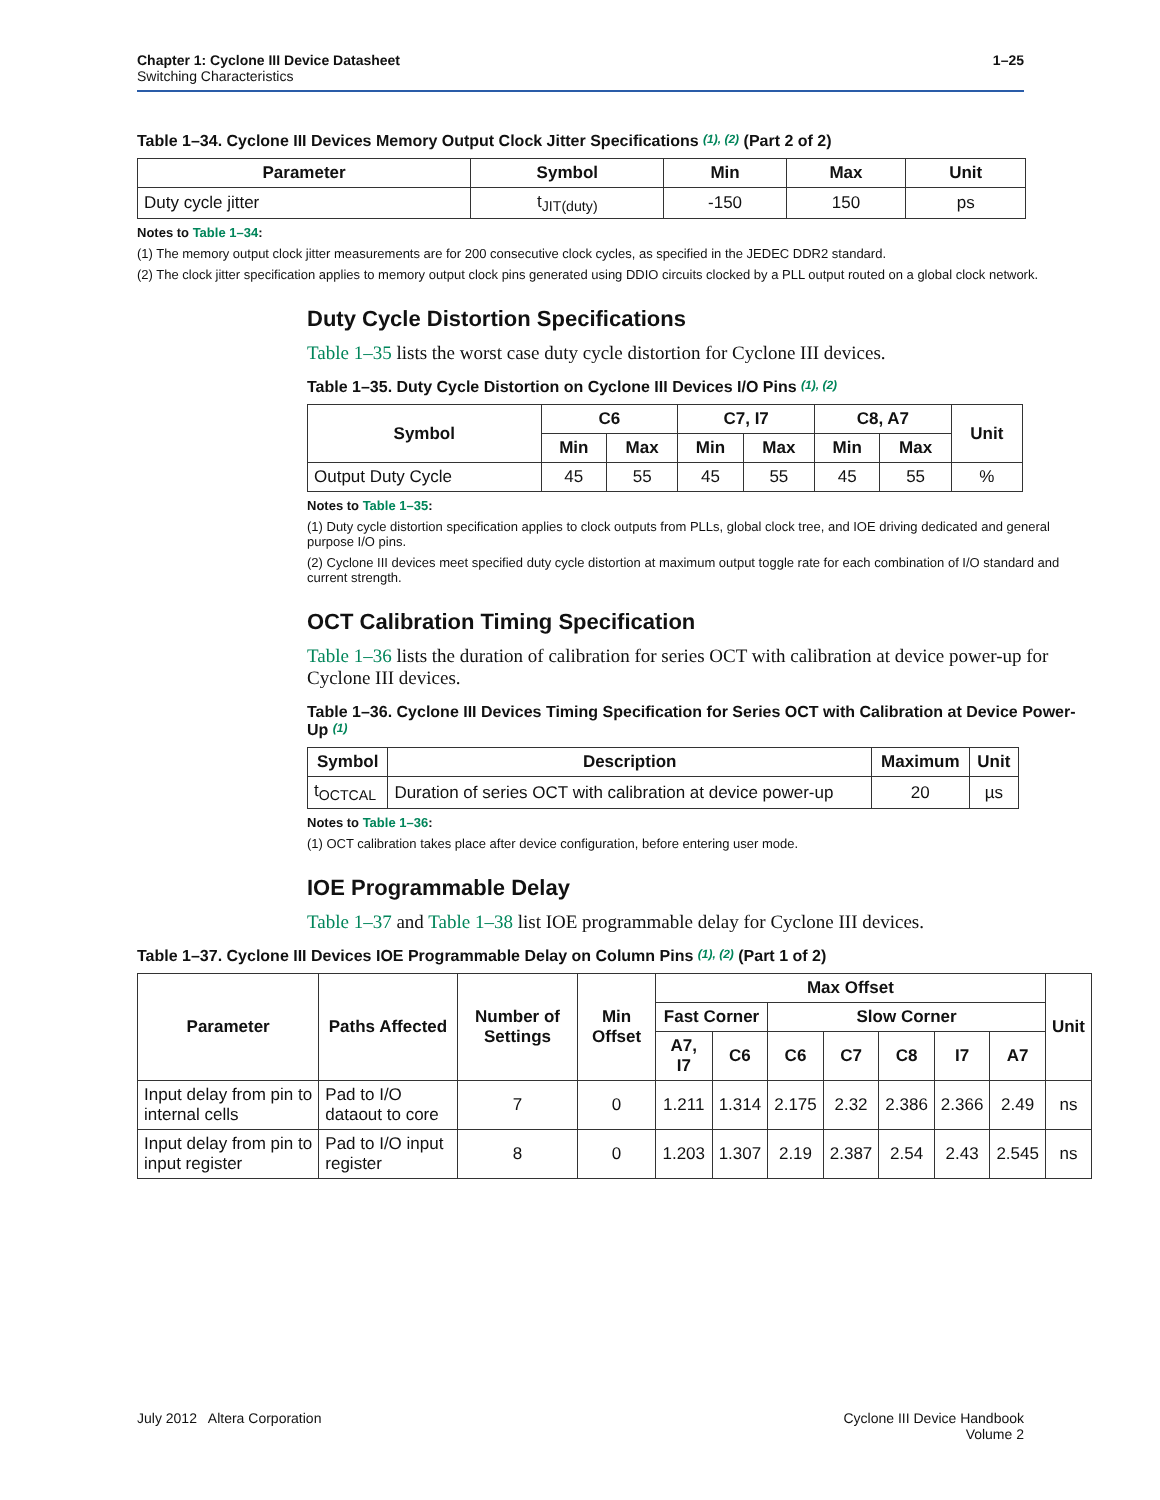Chapter 1: Cyclone III Device Datasheet
Switching Characteristics
1–25
Table 1–34. Cyclone III Devices Memory Output Clock Jitter Specifications (1), (2) (Part 2 of 2)
| Parameter | Symbol | Min | Max | Unit |
| --- | --- | --- | --- | --- |
| Duty cycle jitter | t<sub>JIT(duty)</sub> | -150 | 150 | ps |
Notes to Table 1–34:
(1) The memory output clock jitter measurements are for 200 consecutive clock cycles, as specified in the JEDEC DDR2 standard.
(2) The clock jitter specification applies to memory output clock pins generated using DDIO circuits clocked by a PLL output routed on a global clock network.
Duty Cycle Distortion Specifications
Table 1–35 lists the worst case duty cycle distortion for Cyclone III devices.
Table 1–35. Duty Cycle Distortion on Cyclone III Devices I/O Pins (1), (2)
| Symbol | C6 | | C7, I7 | | C8, A7 | | Unit |
| --- | --- | --- | --- | --- | --- | --- | --- |
| | Min | Max | Min | Max | Min | Max | |
| Output Duty Cycle | 45 | 55 | 45 | 55 | 45 | 55 | % |
Notes to Table 1–35:
(1) Duty cycle distortion specification applies to clock outputs from PLLs, global clock tree, and IOE driving dedicated and general purpose I/O pins.
(2) Cyclone III devices meet specified duty cycle distortion at maximum output toggle rate for each combination of I/O standard and current strength.
OCT Calibration Timing Specification
Table 1–36 lists the duration of calibration for series OCT with calibration at device power-up for Cyclone III devices.
Table 1–36. Cyclone III Devices Timing Specification for Series OCT with Calibration at Device Power-Up (1)
| Symbol | Description | Maximum | Unit |
| --- | --- | --- | --- |
| t<sub>OCTCAL</sub> | Duration of series OCT with calibration at device power-up | 20 | µs |
Notes to Table 1–36:
(1) OCT calibration takes place after device configuration, before entering user mode.
IOE Programmable Delay
Table 1–37 and Table 1–38 list IOE programmable delay for Cyclone III devices.
Table 1–37. Cyclone III Devices IOE Programmable Delay on Column Pins (1), (2) (Part 1 of 2)
| Parameter | Paths Affected | Number of Settings | Min Offset | Max Offset | | | | | | | Unit |
| --- | --- | --- | --- | --- | --- | --- | --- | --- | --- | --- | --- |
| | | | | Fast Corner | | Slow Corner | | | | | |
| | | | | A7, I7 | C6 | C6 | C7 | C8 | I7 | A7 | |
| Input delay from pin to internal cells | Pad to I/O dataout to core | 7 | 0 | 1.211 | 1.314 | 2.175 | 2.32 | 2.386 | 2.366 | 2.49 | ns |
| Input delay from pin to input register | Pad to I/O input register | 8 | 0 | 1.203 | 1.307 | 2.19 | 2.387 | 2.54 | 2.43 | 2.545 | ns |
July 2012 Altera Corporation
Cyclone III Device Handbook
Volume 2